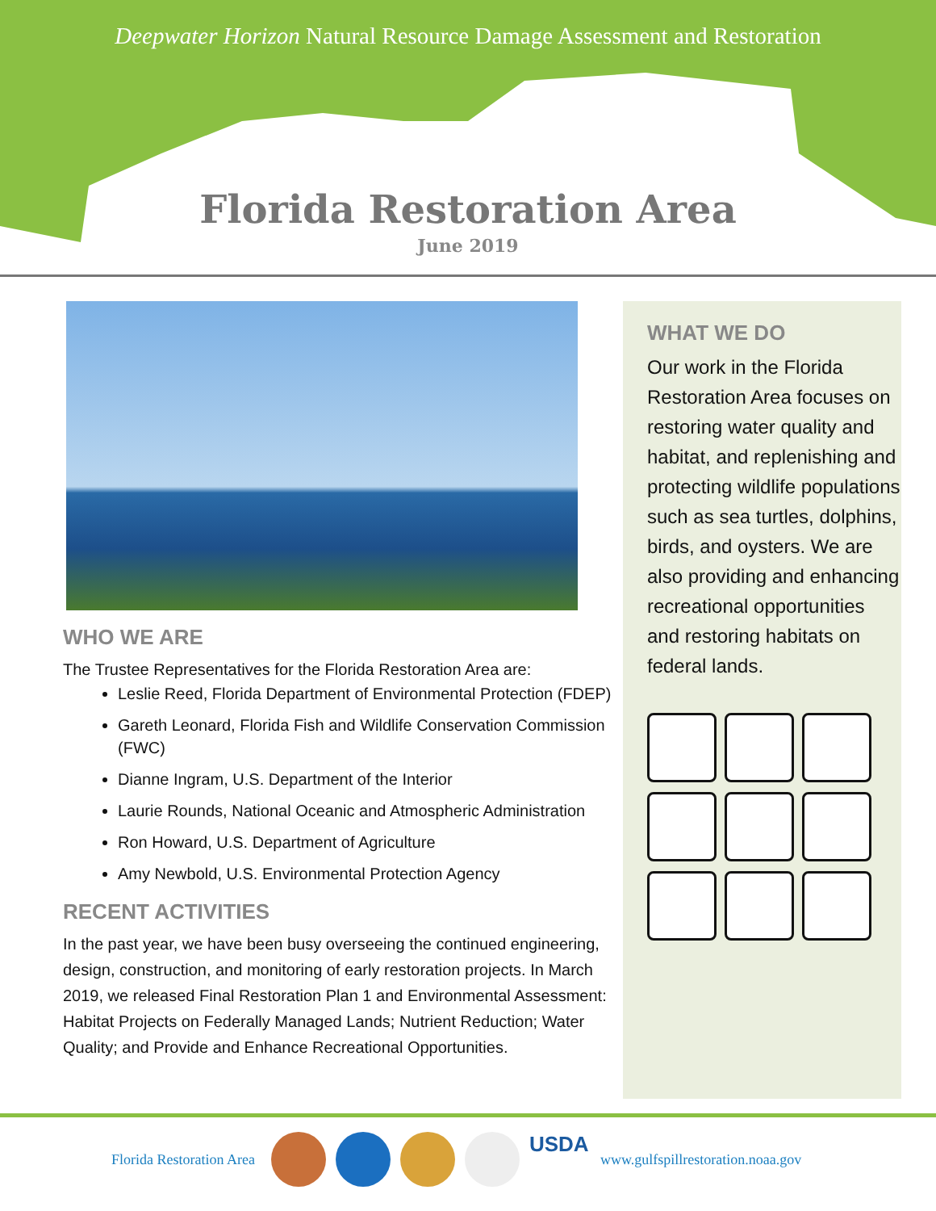Deepwater Horizon Natural Resource Damage Assessment and Restoration
Florida Restoration Area
June 2019
WHO WE ARE
The Trustee Representatives for the Florida Restoration Area are:
Leslie Reed, Florida Department of Environmental Protection (FDEP)
Gareth Leonard, Florida Fish and Wildlife Conservation Commission (FWC)
Dianne Ingram, U.S. Department of the Interior
Laurie Rounds, National Oceanic and Atmospheric Administration
Ron Howard, U.S. Department of Agriculture
Amy Newbold, U.S. Environmental Protection Agency
RECENT ACTIVITIES
In the past year, we have been busy overseeing the continued engineering, design, construction, and monitoring of early restoration projects. In March 2019, we released Final Restoration Plan 1 and Environmental Assessment: Habitat Projects on Federally Managed Lands; Nutrient Reduction; Water Quality; and Provide and Enhance Recreational Opportunities.
WHAT WE DO
Our work in the Florida Restoration Area focuses on restoring water quality and habitat, and replenishing and protecting wildlife populations such as sea turtles, dolphins, birds, and oysters. We are also providing and enhancing recreational opportunities and restoring habitats on federal lands.
Florida Restoration Area
USDA
www.gulfspillrestoration.noaa.gov